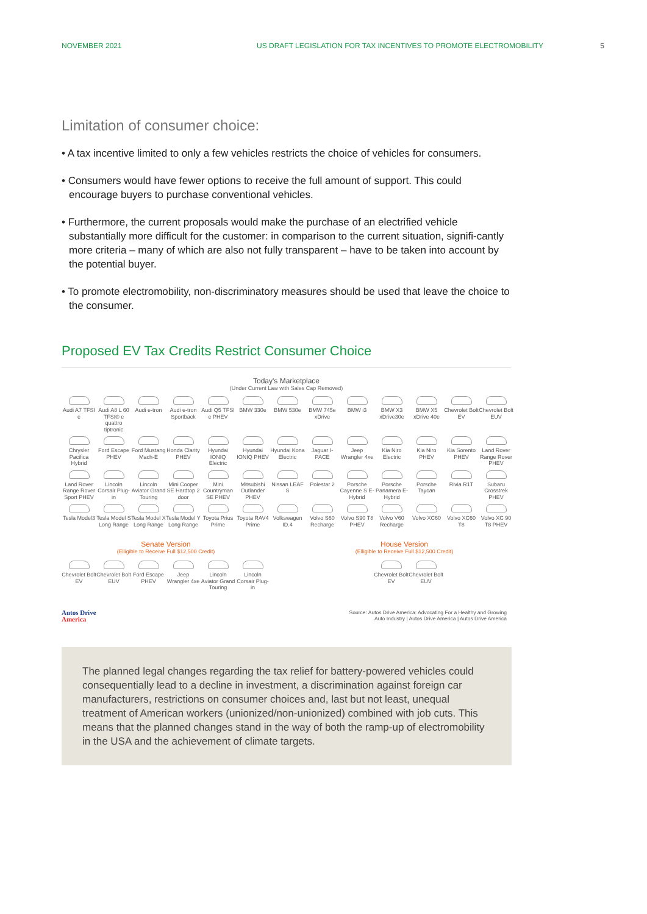NOVEMBER 2021 US DRAFT LEGISLATION FOR TAX INCENTIVES TO PROMOTE ELECTROMOBILITY
5
Limitation of consumer choice:
• A tax incentive limited to only a few vehicles restricts the choice of vehicles for consumers.
• Consumers would have fewer options to receive the full amount of support. This could encourage buyers to purchase conventional vehicles.
• Furthermore, the current proposals would make the purchase of an electrified vehicle substantially more difficult for the customer: in comparison to the current situation, signifi-cantly more criteria – many of which are also not fully transparent – have to be taken into account by the potential buyer.
• To promote electromobility, non-discriminatory measures should be used that leave the choice to the consumer.
Proposed EV Tax Credits Restrict Consumer Choice
Today's Marketplace
(Under Current Law with Sales Cap Removed)
Audi A7 TFSI e
Audi A8 L 60 TFSI® e quattro tiptronic
Audi e-tron
Audi e-tron Sportback
Audi Q5 TFSI e PHEV
BMW 330e
BMW 530e
BMW 745e xDrive
BMW i3
BMW X3 xDrive30e
BMW X5 xDrive 40e
Chevrolet Bolt EV
Chevrolet Bolt EUV
Chrysler Pacifica Hybrid
Ford Escape PHEV
Ford Mustang Mach-E
Honda Clarity PHEV
Hyundai IONIQ Electric
Hyundai IONIQ PHEV
Hyundai Kona Electric
Jaguar I-PACE
Jeep Wrangler 4xe
Kia Niro Electric
Kia Niro PHEV
Kia Sorento PHEV
Land Rover Range Rover PHEV
Land Rover Range Rover Sport PHEV
Lincoln Corsair Plug-in
Lincoln Aviator Grand Touring
Mini Cooper SE Hardtop 2 door
Mini Countryman SE PHEV
Mitsubishi Outlander PHEV
Nissan LEAF S
Polestar 2
Porsche Cayenne S E-Hybrid
Porsche Panamera E-Hybrid
Porsche Taycan
Rivia R1T
Subaru Crosstrek PHEV
Tesla Model3
Tesla Model S Long Range
Tesla Model X Long Range
Tesla Model Y Long Range
Toyota Prius Prime
Toyota RAV4 Prime
Volkswagen ID.4
Volvo S60 Recharge
Volvo S90 T8 PHEV
Volvo V60 Recharge
Volvo XC60
Volvo XC60 T8
Volvo XC 90 T8 PHEV
Senate Version
(Elligible to Receive Full $12,500 Credit)
Chevrolet Bolt EV
Chevrolet Bolt EUV
Ford Escape PHEV
Jeep Wrangler 4xe
Lincoln Aviator Grand Touring
Lincoln Corsair Plug-in
House Version
(Elligible to Receive Full $12,500 Credit)
Chevrolet Bolt EV
Chevrolet Bolt EUV
Autos Drive
America
Source: Autos Drive America: Advocating For a Healthy and Growing
Auto Industry | Autos Drive America | Autos Drive America
The planned legal changes regarding the tax relief for battery-powered vehicles could consequentially lead to a decline in investment, a discrimination against foreign car manufacturers, restrictions on consumer choices and, last but not least, unequal treatment of American workers (unionized/non-unionized) combined with job cuts. This means that the planned changes stand in the way of both the ramp-up of electromobility in the USA and the achievement of climate targets.